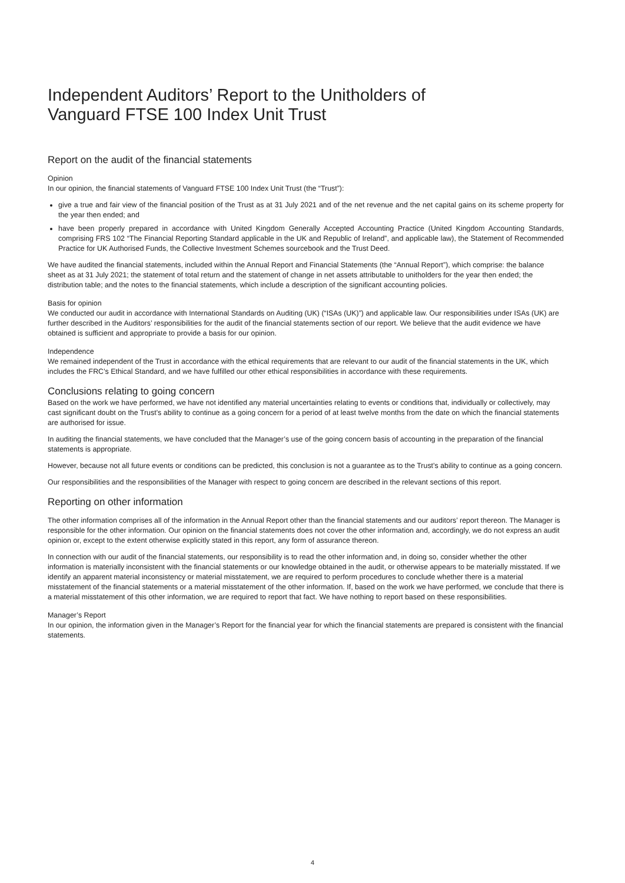Independent Auditors’ Report to the Unitholders of
Vanguard FTSE 100 Index Unit Trust
Report on the audit of the financial statements
Opinion
In our opinion, the financial statements of Vanguard FTSE 100 Index Unit Trust (the “Trust”):
give a true and fair view of the financial position of the Trust as at 31 July 2021 and of the net revenue and the net capital gains on its scheme property for the year then ended; and
have been properly prepared in accordance with United Kingdom Generally Accepted Accounting Practice (United Kingdom Accounting Standards, comprising FRS 102 “The Financial Reporting Standard applicable in the UK and Republic of Ireland”, and applicable law), the Statement of Recommended Practice for UK Authorised Funds, the Collective Investment Schemes sourcebook and the Trust Deed.
We have audited the financial statements, included within the Annual Report and Financial Statements (the “Annual Report”), which comprise: the balance sheet as at 31 July 2021; the statement of total return and the statement of change in net assets attributable to unitholders for the year then ended; the distribution table; and the notes to the financial statements, which include a description of the significant accounting policies.
Basis for opinion
We conducted our audit in accordance with International Standards on Auditing (UK) (“ISAs (UK)”) and applicable law. Our responsibilities under ISAs (UK) are further described in the Auditors’ responsibilities for the audit of the financial statements section of our report. We believe that the audit evidence we have obtained is sufficient and appropriate to provide a basis for our opinion.
Independence
We remained independent of the Trust in accordance with the ethical requirements that are relevant to our audit of the financial statements in the UK, which includes the FRC’s Ethical Standard, and we have fulfilled our other ethical responsibilities in accordance with these requirements.
Conclusions relating to going concern
Based on the work we have performed, we have not identified any material uncertainties relating to events or conditions that, individually or collectively, may cast significant doubt on the Trust’s ability to continue as a going concern for a period of at least twelve months from the date on which the financial statements are authorised for issue.
In auditing the financial statements, we have concluded that the Manager’s use of the going concern basis of accounting in the preparation of the financial statements is appropriate.
However, because not all future events or conditions can be predicted, this conclusion is not a guarantee as to the Trust’s ability to continue as a going concern.
Our responsibilities and the responsibilities of the Manager with respect to going concern are described in the relevant sections of this report.
Reporting on other information
The other information comprises all of the information in the Annual Report other than the financial statements and our auditors’ report thereon. The Manager is responsible for the other information. Our opinion on the financial statements does not cover the other information and, accordingly, we do not express an audit opinion or, except to the extent otherwise explicitly stated in this report, any form of assurance thereon.
In connection with our audit of the financial statements, our responsibility is to read the other information and, in doing so, consider whether the other information is materially inconsistent with the financial statements or our knowledge obtained in the audit, or otherwise appears to be materially misstated. If we identify an apparent material inconsistency or material misstatement, we are required to perform procedures to conclude whether there is a material misstatement of the financial statements or a material misstatement of the other information. If, based on the work we have performed, we conclude that there is a material misstatement of this other information, we are required to report that fact. We have nothing to report based on these responsibilities.
Manager’s Report
In our opinion, the information given in the Manager’s Report for the financial year for which the financial statements are prepared is consistent with the financial statements.
4